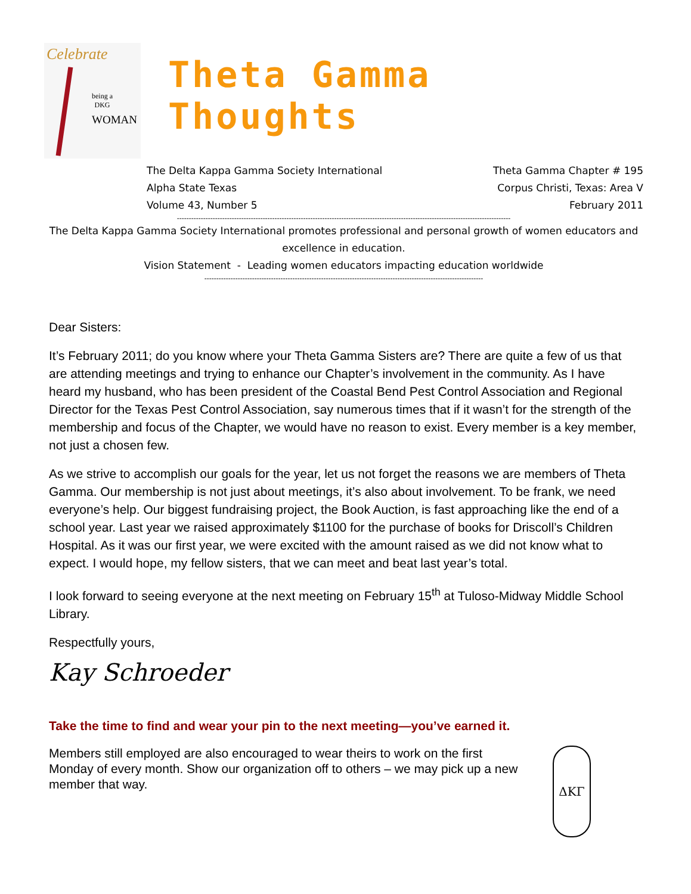Celebrate
being a
DKG
WOMAN
Theta Gamma Thoughts
The Delta Kappa Gamma Society International
Alpha State Texas
Volume 43, Number 5
Theta Gamma Chapter # 195
Corpus Christi, Texas: Area V
February 2011
--------------------------------------------------------------------------------------------------------------------------------------------
The Delta Kappa Gamma Society International promotes professional and personal growth of women educators and excellence in education.
Vision Statement - Leading women educators impacting education worldwide
---------------------------------------------------------------------------------------------------------------------
Dear Sisters:
It’s February 2011; do you know where your Theta Gamma Sisters are? There are quite a few of us that are attending meetings and trying to enhance our Chapter’s involvement in the community. As I have heard my husband, who has been president of the Coastal Bend Pest Control Association and Regional Director for the Texas Pest Control Association, say numerous times that if it wasn’t for the strength of the membership and focus of the Chapter, we would have no reason to exist. Every member is a key member, not just a chosen few.
As we strive to accomplish our goals for the year, let us not forget the reasons we are members of Theta Gamma. Our membership is not just about meetings, it’s also about involvement. To be frank, we need everyone’s help. Our biggest fundraising project, the Book Auction, is fast approaching like the end of a school year. Last year we raised approximately $1100 for the purchase of books for Driscoll’s Children Hospital. As it was our first year, we were excited with the amount raised as we did not know what to expect. I would hope, my fellow sisters, that we can meet and beat last year’s total.
I look forward to seeing everyone at the next meeting on February 15<sup>th</sup> at Tuloso-Midway Middle School Library.
Respectfully yours,
Kay Schroeder
Take the time to find and wear your pin to the next meeting—you’ve earned it.
Members still employed are also encouraged to wear theirs to work on the first Monday of every month. Show our organization off to others – we may pick up a new member that way.
ΔΚΓ